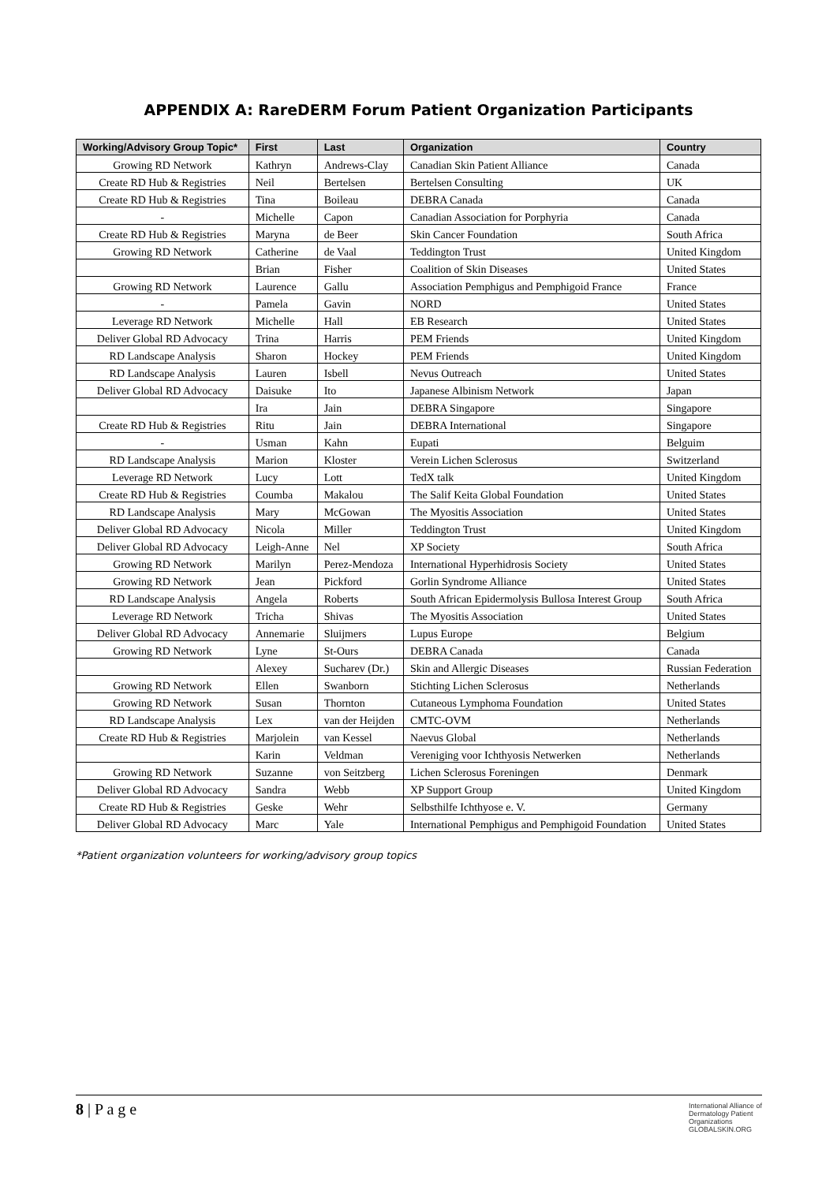APPENDIX A: RareDERM Forum Patient Organization Participants
| Working/Advisory Group Topic* | First | Last | Organization | Country |
| --- | --- | --- | --- | --- |
| Growing RD Network | Kathryn | Andrews-Clay | Canadian Skin Patient Alliance | Canada |
| Create RD Hub & Registries | Neil | Bertelsen | Bertelsen Consulting | UK |
| Create RD Hub & Registries | Tina | Boileau | DEBRA Canada | Canada |
| - | Michelle | Capon | Canadian Association for Porphyria | Canada |
| Create RD Hub & Registries | Maryna | de Beer | Skin Cancer Foundation | South Africa |
| Growing RD Network | Catherine | de Vaal | Teddington Trust | United Kingdom |
| | Brian | Fisher | Coalition of Skin Diseases | United States |
| Growing RD Network | Laurence | Gallu | Association Pemphigus and Pemphigoid France | France |
| - | Pamela | Gavin | NORD | United States |
| Leverage RD Network | Michelle | Hall | EB Research | United States |
| Deliver Global RD Advocacy | Trina | Harris | PEM Friends | United Kingdom |
| RD Landscape Analysis | Sharon | Hockey | PEM Friends | United Kingdom |
| RD Landscape Analysis | Lauren | Isbell | Nevus Outreach | United States |
| Deliver Global RD Advocacy | Daisuke | Ito | Japanese Albinism Network | Japan |
| | Ira | Jain | DEBRA Singapore | Singapore |
| Create RD Hub & Registries | Ritu | Jain | DEBRA International | Singapore |
| - | Usman | Kahn | Eupati | Belguim |
| RD Landscape Analysis | Marion | Kloster | Verein Lichen Sclerosus | Switzerland |
| Leverage RD Network | Lucy | Lott | TedX talk | United Kingdom |
| Create RD Hub & Registries | Coumba | Makalou | The Salif Keita Global Foundation | United States |
| RD Landscape Analysis | Mary | McGowan | The Myositis Association | United States |
| Deliver Global RD Advocacy | Nicola | Miller | Teddington Trust | United Kingdom |
| Deliver Global RD Advocacy | Leigh-Anne | Nel | XP Society | South Africa |
| Growing RD Network | Marilyn | Perez-Mendoza | International Hyperhidrosis Society | United States |
| Growing RD Network | Jean | Pickford | Gorlin Syndrome Alliance | United States |
| RD Landscape Analysis | Angela | Roberts | South African Epidermolysis Bullosa Interest Group | South Africa |
| Leverage RD Network | Tricha | Shivas | The Myositis Association | United States |
| Deliver Global RD Advocacy | Annemarie | Sluijmers | Lupus Europe | Belgium |
| Growing RD Network | Lyne | St-Ours | DEBRA Canada | Canada |
| | Alexey | Sucharev (Dr.) | Skin and Allergic Diseases | Russian Federation |
| Growing RD Network | Ellen | Swanborn | Stichting Lichen Sclerosus | Netherlands |
| Growing RD Network | Susan | Thornton | Cutaneous Lymphoma Foundation | United States |
| RD Landscape Analysis | Lex | van der Heijden | CMTC-OVM | Netherlands |
| Create RD Hub & Registries | Marjolein | van Kessel | Naevus Global | Netherlands |
| | Karin | Veldman | Vereniging voor Ichthyosis Netwerken | Netherlands |
| Growing RD Network | Suzanne | von Seitzberg | Lichen Sclerosus Foreningen | Denmark |
| Deliver Global RD Advocacy | Sandra | Webb | XP Support Group | United Kingdom |
| Create RD Hub & Registries | Geske | Wehr | Selbsthilfe Ichthyose e. V. | Germany |
| Deliver Global RD Advocacy | Marc | Yale | International Pemphigus and Pemphigoid Foundation | United States |
*Patient organization volunteers for working/advisory group topics
8 | P a g e
International Alliance of
Dermatology Patient
Organizations
GLOBALSKIN.ORG